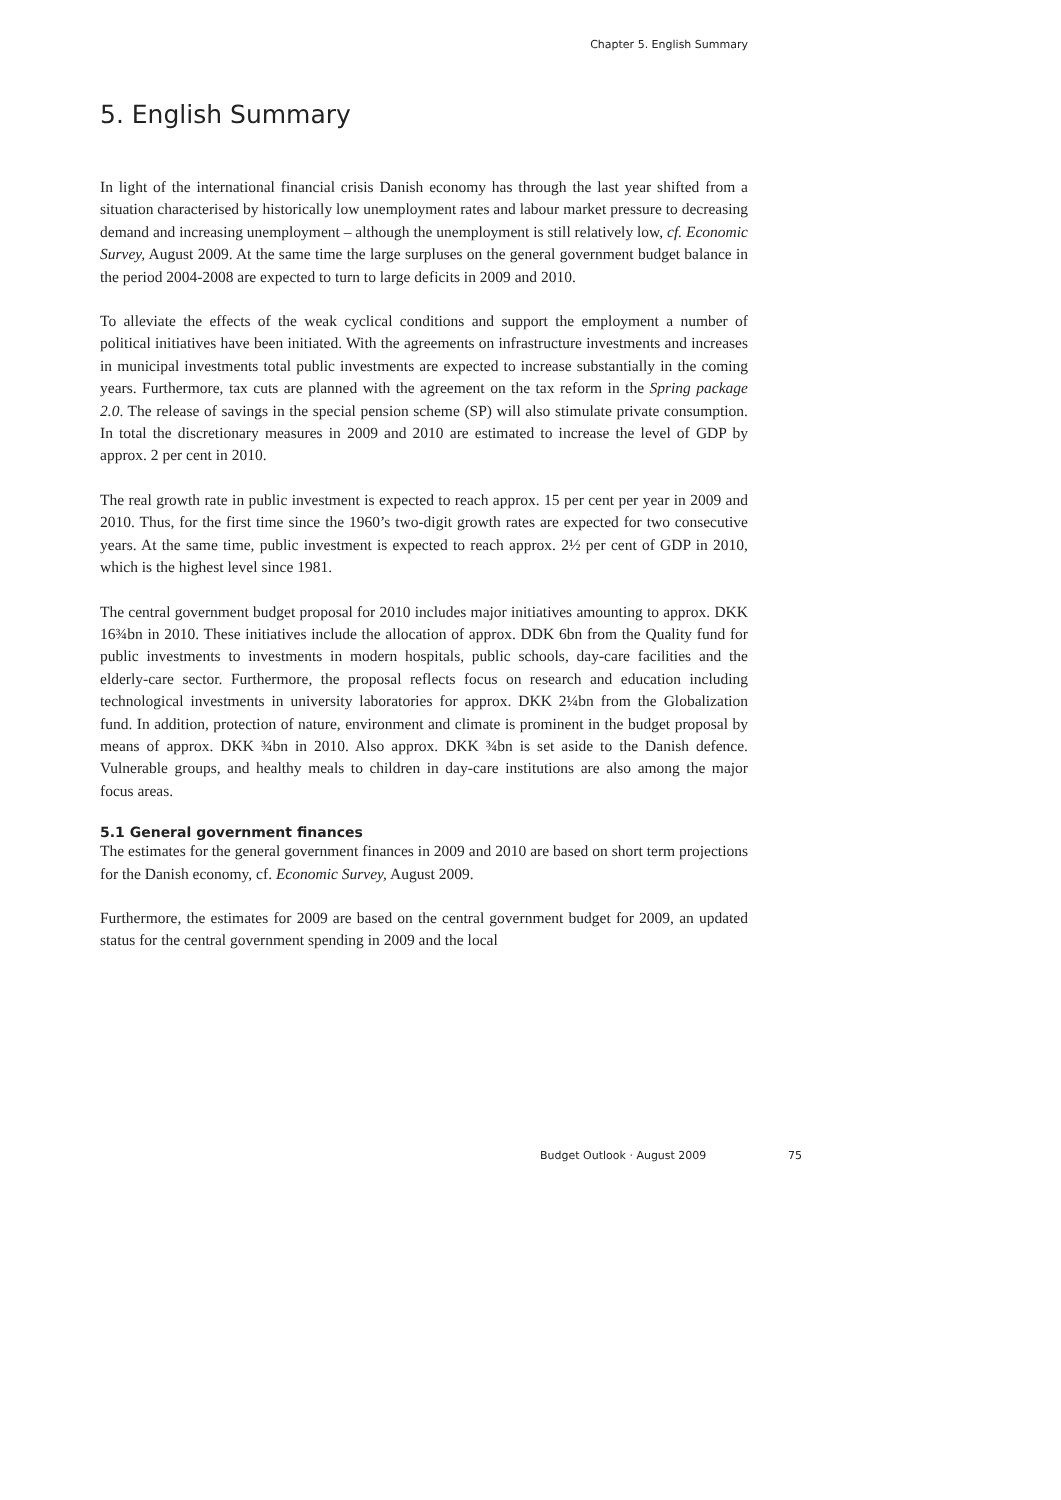Chapter 5. English Summary
5. English Summary
In light of the international financial crisis Danish economy has through the last year shifted from a situation characterised by historically low unemployment rates and labour market pressure to decreasing demand and increasing unemployment – although the unemployment is still relatively low, cf. Economic Survey, August 2009. At the same time the large surpluses on the general government budget balance in the period 2004-2008 are expected to turn to large deficits in 2009 and 2010.
To alleviate the effects of the weak cyclical conditions and support the employment a number of political initiatives have been initiated. With the agreements on infrastructure investments and increases in municipal investments total public investments are expected to increase substantially in the coming years. Furthermore, tax cuts are planned with the agreement on the tax reform in the Spring package 2.0. The release of savings in the special pension scheme (SP) will also stimulate private consumption. In total the discretionary measures in 2009 and 2010 are estimated to increase the level of GDP by approx. 2 per cent in 2010.
The real growth rate in public investment is expected to reach approx. 15 per cent per year in 2009 and 2010. Thus, for the first time since the 1960’s two-digit growth rates are expected for two consecutive years. At the same time, public investment is expected to reach approx. 2½ per cent of GDP in 2010, which is the highest level since 1981.
The central government budget proposal for 2010 includes major initiatives amounting to approx. DKK 16¾bn in 2010. These initiatives include the allocation of approx. DDK 6bn from the Quality fund for public investments to investments in modern hospitals, public schools, day-care facilities and the elderly-care sector. Furthermore, the proposal reflects focus on research and education including technological investments in university laboratories for approx. DKK 2¼bn from the Globalization fund. In addition, protection of nature, environment and climate is prominent in the budget proposal by means of approx. DKK ¾bn in 2010. Also approx. DKK ¾bn is set aside to the Danish defence. Vulnerable groups, and healthy meals to children in day-care institutions are also among the major focus areas.
5.1 General government finances
The estimates for the general government finances in 2009 and 2010 are based on short term projections for the Danish economy, cf. Economic Survey, August 2009.
Furthermore, the estimates for 2009 are based on the central government budget for 2009, an updated status for the central government spending in 2009 and the local
Budget Outlook · August 2009 75